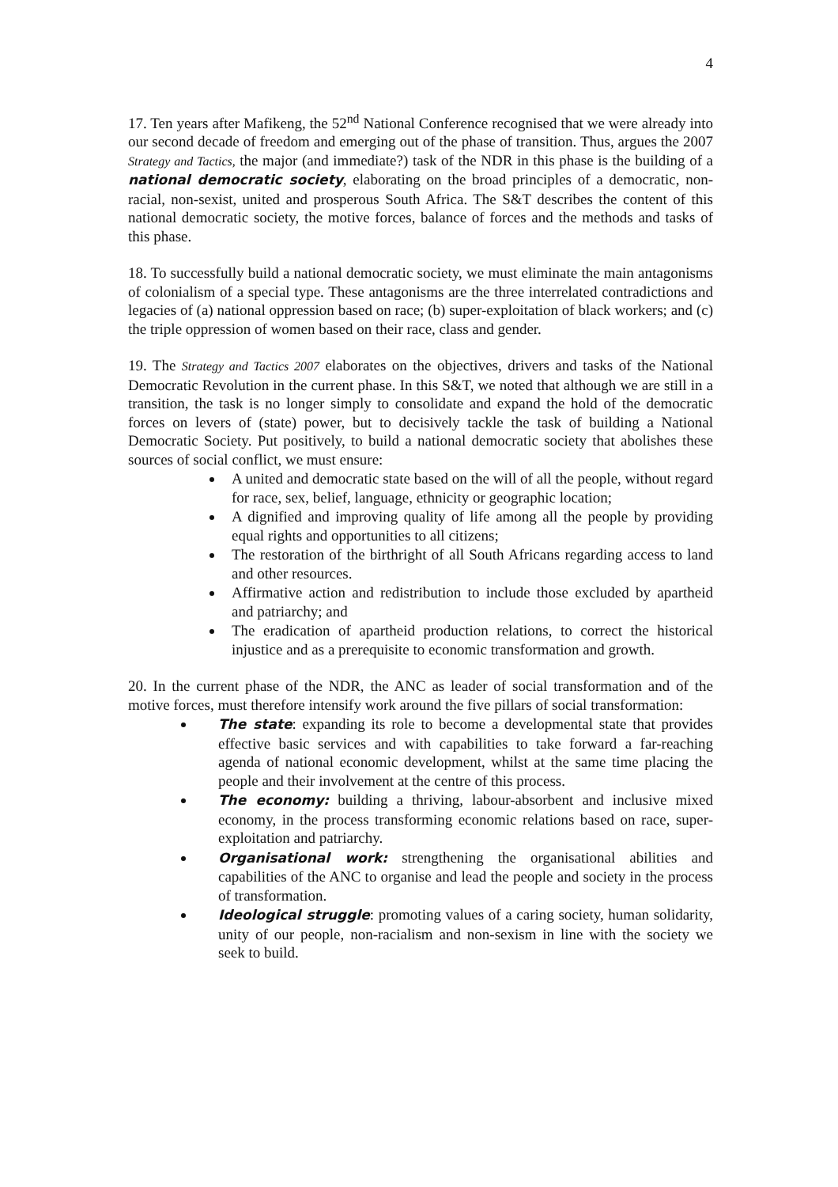4
17. Ten years after Mafikeng, the 52<sup>nd</sup> National Conference recognised that we were already into our second decade of freedom and emerging out of the phase of transition. Thus, argues the 2007 Strategy and Tactics, the major (and immediate?) task of the NDR in this phase is the building of a national democratic society, elaborating on the broad principles of a democratic, non-racial, non-sexist, united and prosperous South Africa. The S&T describes the content of this national democratic society, the motive forces, balance of forces and the methods and tasks of this phase.
18. To successfully build a national democratic society, we must eliminate the main antagonisms of colonialism of a special type. These antagonisms are the three interrelated contradictions and legacies of (a) national oppression based on race; (b) super-exploitation of black workers; and (c) the triple oppression of women based on their race, class and gender.
19. The Strategy and Tactics 2007 elaborates on the objectives, drivers and tasks of the National Democratic Revolution in the current phase. In this S&T, we noted that although we are still in a transition, the task is no longer simply to consolidate and expand the hold of the democratic forces on levers of (state) power, but to decisively tackle the task of building a National Democratic Society. Put positively, to build a national democratic society that abolishes these sources of social conflict, we must ensure:
A united and democratic state based on the will of all the people, without regard for race, sex, belief, language, ethnicity or geographic location;
A dignified and improving quality of life among all the people by providing equal rights and opportunities to all citizens;
The restoration of the birthright of all South Africans regarding access to land and other resources.
Affirmative action and redistribution to include those excluded by apartheid and patriarchy; and
The eradication of apartheid production relations, to correct the historical injustice and as a prerequisite to economic transformation and growth.
20. In the current phase of the NDR, the ANC as leader of social transformation and of the motive forces, must therefore intensify work around the five pillars of social transformation:
The state: expanding its role to become a developmental state that provides effective basic services and with capabilities to take forward a far-reaching agenda of national economic development, whilst at the same time placing the people and their involvement at the centre of this process.
The economy: building a thriving, labour-absorbent and inclusive mixed economy, in the process transforming economic relations based on race, super-exploitation and patriarchy.
Organisational work: strengthening the organisational abilities and capabilities of the ANC to organise and lead the people and society in the process of transformation.
Ideological struggle: promoting values of a caring society, human solidarity, unity of our people, non-racialism and non-sexism in line with the society we seek to build.